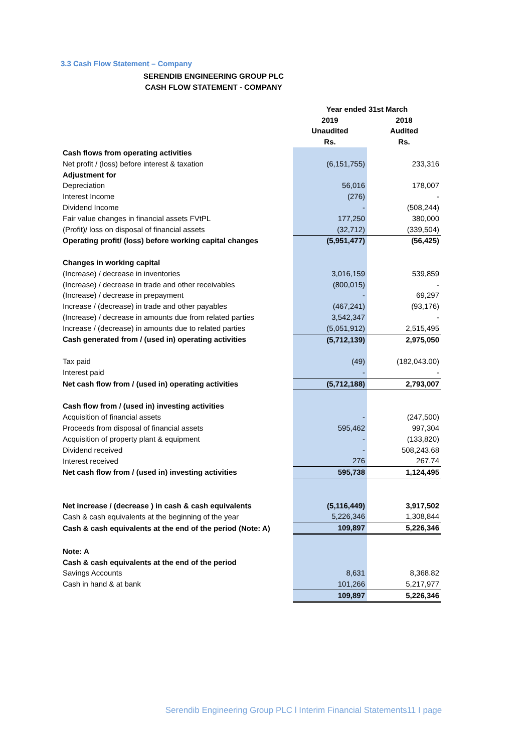3.3 Cash Flow Statement – Company
SERENDIB ENGINEERING GROUP PLC
CASH FLOW STATEMENT - COMPANY
| | Year ended 31st March | |
| | 2019 | 2018 |
| | Unaudited | Audited |
| | Rs. | Rs. |
| Cash flows from operating activities | | |
| Net profit / (loss) before interest & taxation | (6,151,755) | 233,316 |
| Adjustment for | | |
| Depreciation | 56,016 | 178,007 |
| Interest Income | (276) | - |
| Dividend Income | - | (508,244) |
| Fair value changes in financial assets FVtPL | 177,250 | 380,000 |
| (Profit)/ loss on disposal of financial assets | (32,712) | (339,504) |
| Operating profit/ (loss) before working capital changes | (5,951,477) | (56,425) |
| Changes in working capital | | |
| (Increase) / decrease in inventories | 3,016,159 | 539,859 |
| (Increase) / decrease in trade and other receivables | (800,015) | - |
| (Increase) / decrease in prepayment | - | 69,297 |
| Increase / (decrease) in trade and other payables | (467,241) | (93,176) |
| (Increase) / decrease in amounts due from related parties | 3,542,347 | - |
| Increase / (decrease) in amounts due to related parties | (5,051,912) | 2,515,495 |
| Cash generated from / (used in) operating activities | (5,712,139) | 2,975,050 |
| Tax paid | (49) | (182,043.00) |
| Interest paid | - | - |
| Net cash flow from / (used in) operating activities | (5,712,188) | 2,793,007 |
| Cash flow from / (used in) investing activities | | |
| Acquisition of financial assets | - | (247,500) |
| Proceeds from disposal of financial assets | 595,462 | 997,304 |
| Acquisition of property plant & equipment | - | (133,820) |
| Dividend received | - | 508,243.68 |
| Interest received | 276 | 267.74 |
| Net cash flow from / (used in) investing activities | 595,738 | 1,124,495 |
| Net increase / (decrease ) in cash & cash equivalents | (5,116,449) | 3,917,502 |
| Cash & cash equivalents at the beginning of the year | 5,226,346 | 1,308,844 |
| Cash & cash equivalents at the end of the period (Note: A) | 109,897 | 5,226,346 |
| Note: A | | |
| Cash & cash equivalents at the end of the period | | |
| Savings Accounts | 8,631 | 8,368.82 |
| Cash in hand & at bank | 101,266 | 5,217,977 |
| | 109,897 | 5,226,346 |
Serendib Engineering Group PLC l Interim Financial Statements11 I page